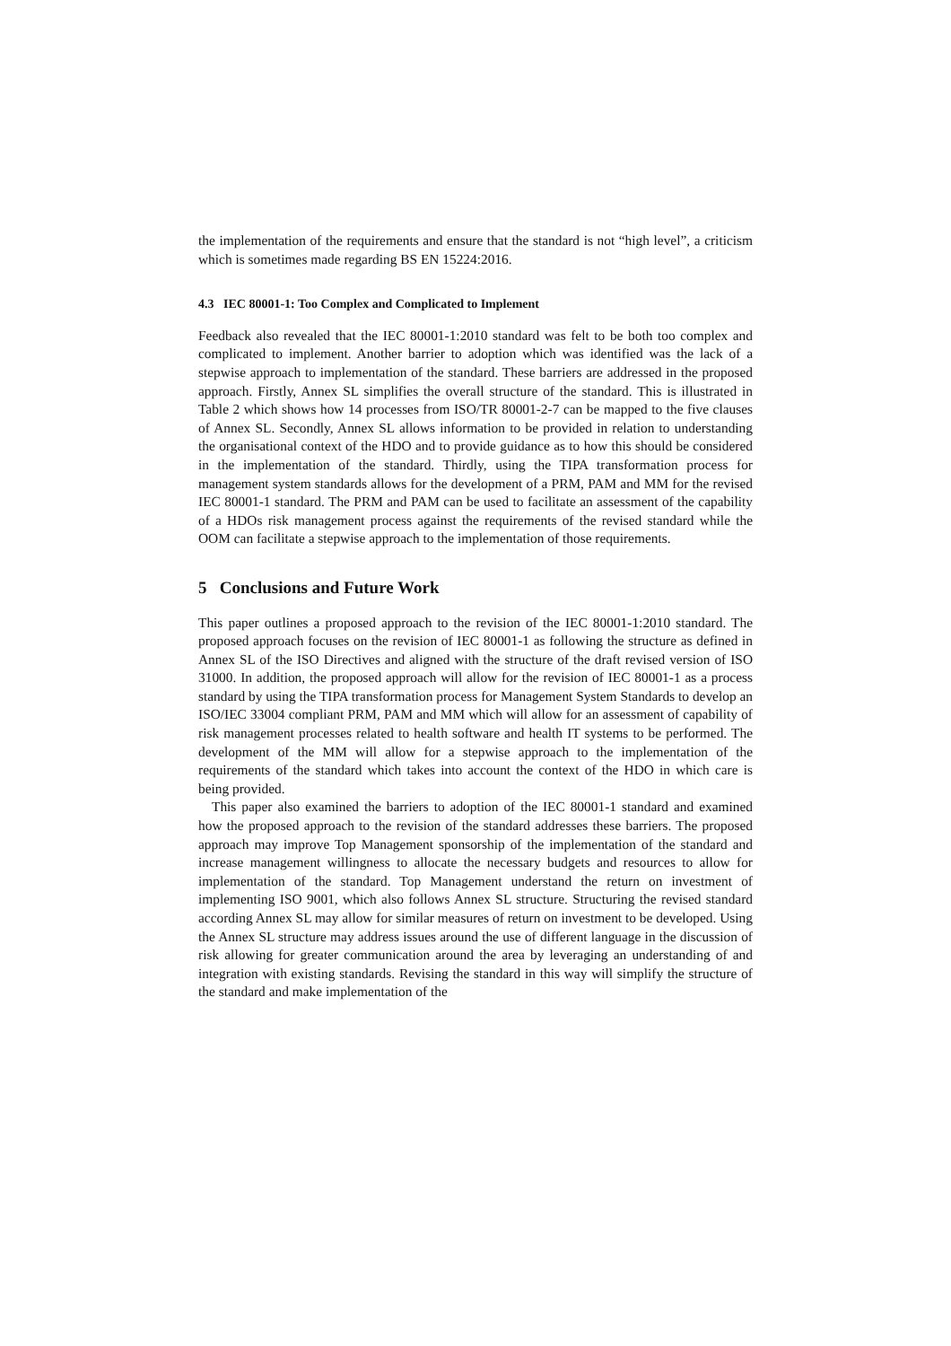the implementation of the requirements and ensure that the standard is not “high level”, a criticism which is sometimes made regarding BS EN 15224:2016.
4.3 IEC 80001-1: Too Complex and Complicated to Implement
Feedback also revealed that the IEC 80001-1:2010 standard was felt to be both too complex and complicated to implement. Another barrier to adoption which was identified was the lack of a stepwise approach to implementation of the standard. These barriers are addressed in the proposed approach. Firstly, Annex SL simplifies the overall structure of the standard. This is illustrated in Table 2 which shows how 14 processes from ISO/TR 80001-2-7 can be mapped to the five clauses of Annex SL. Secondly, Annex SL allows information to be provided in relation to understanding the organisational context of the HDO and to provide guidance as to how this should be considered in the implementation of the standard. Thirdly, using the TIPA transformation process for management system standards allows for the development of a PRM, PAM and MM for the revised IEC 80001-1 standard. The PRM and PAM can be used to facilitate an assessment of the capability of a HDOs risk management process against the requirements of the revised standard while the OOM can facilitate a stepwise approach to the implementation of those requirements.
5 Conclusions and Future Work
This paper outlines a proposed approach to the revision of the IEC 80001-1:2010 standard. The proposed approach focuses on the revision of IEC 80001-1 as following the structure as defined in Annex SL of the ISO Directives and aligned with the structure of the draft revised version of ISO 31000. In addition, the proposed approach will allow for the revision of IEC 80001-1 as a process standard by using the TIPA transformation process for Management System Standards to develop an ISO/IEC 33004 compliant PRM, PAM and MM which will allow for an assessment of capability of risk management processes related to health software and health IT systems to be performed. The development of the MM will allow for a stepwise approach to the implementation of the requirements of the standard which takes into account the context of the HDO in which care is being provided.
This paper also examined the barriers to adoption of the IEC 80001-1 standard and examined how the proposed approach to the revision of the standard addresses these barriers. The proposed approach may improve Top Management sponsorship of the implementation of the standard and increase management willingness to allocate the necessary budgets and resources to allow for implementation of the standard. Top Management understand the return on investment of implementing ISO 9001, which also follows Annex SL structure. Structuring the revised standard according Annex SL may allow for similar measures of return on investment to be developed. Using the Annex SL structure may address issues around the use of different language in the discussion of risk allowing for greater communication around the area by leveraging an understanding of and integration with existing standards. Revising the standard in this way will simplify the structure of the standard and make implementation of the